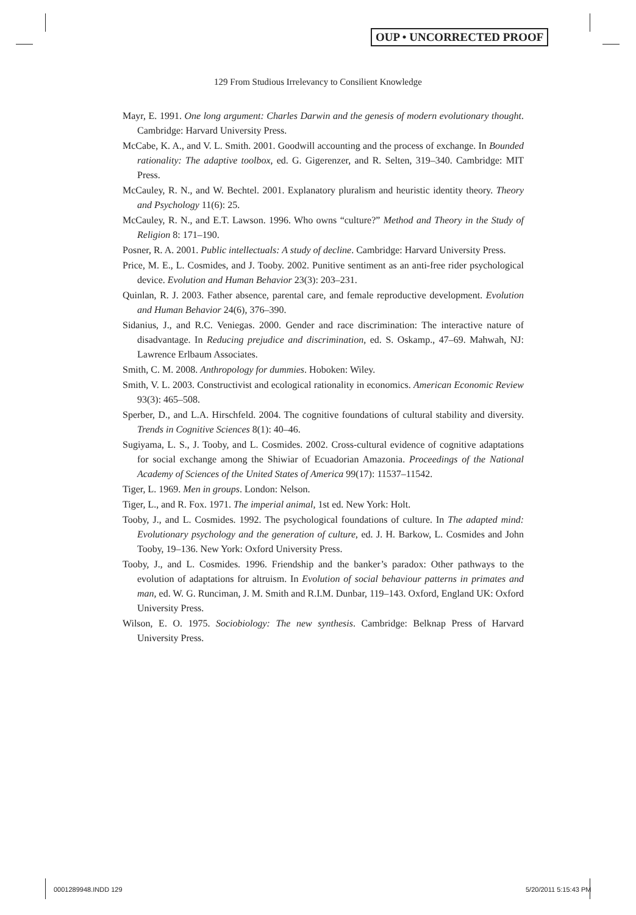OUP • UNCORRECTED PROOF
129 From Studious Irrelevancy to Consilient Knowledge
Mayr, E. 1991. One long argument: Charles Darwin and the genesis of modern evolutionary thought. Cambridge: Harvard University Press.
McCabe, K. A., and V. L. Smith. 2001. Goodwill accounting and the process of exchange. In Bounded rationality: The adaptive toolbox, ed. G. Gigerenzer, and R. Selten, 319–340. Cambridge: MIT Press.
McCauley, R. N., and W. Bechtel. 2001. Explanatory pluralism and heuristic identity theory. Theory and Psychology 11(6): 25.
McCauley, R. N., and E.T. Lawson. 1996. Who owns “culture?” Method and Theory in the Study of Religion 8: 171–190.
Posner, R. A. 2001. Public intellectuals: A study of decline. Cambridge: Harvard University Press.
Price, M. E., L. Cosmides, and J. Tooby. 2002. Punitive sentiment as an anti-free rider psychological device. Evolution and Human Behavior 23(3): 203–231.
Quinlan, R. J. 2003. Father absence, parental care, and female reproductive development. Evolution and Human Behavior 24(6), 376–390.
Sidanius, J., and R.C. Veniegas. 2000. Gender and race discrimination: The interactive nature of disadvantage. In Reducing prejudice and discrimination, ed. S. Oskamp., 47–69. Mahwah, NJ: Lawrence Erlbaum Associates.
Smith, C. M. 2008. Anthropology for dummies. Hoboken: Wiley.
Smith, V. L. 2003. Constructivist and ecological rationality in economics. American Economic Review 93(3): 465–508.
Sperber, D., and L.A. Hirschfeld. 2004. The cognitive foundations of cultural stability and diversity. Trends in Cognitive Sciences 8(1): 40–46.
Sugiyama, L. S., J. Tooby, and L. Cosmides. 2002. Cross-cultural evidence of cognitive adaptations for social exchange among the Shiwiar of Ecuadorian Amazonia. Proceedings of the National Academy of Sciences of the United States of America 99(17): 11537–11542.
Tiger, L. 1969. Men in groups. London: Nelson.
Tiger, L., and R. Fox. 1971. The imperial animal, 1st ed. New York: Holt.
Tooby, J., and L. Cosmides. 1992. The psychological foundations of culture. In The adapted mind: Evolutionary psychology and the generation of culture, ed. J. H. Barkow, L. Cosmides and John Tooby, 19–136. New York: Oxford University Press.
Tooby, J., and L. Cosmides. 1996. Friendship and the banker’s paradox: Other pathways to the evolution of adaptations for altruism. In Evolution of social behaviour patterns in primates and man, ed. W. G. Runciman, J. M. Smith and R.I.M. Dunbar, 119–143. Oxford, England UK: Oxford University Press.
Wilson, E. O. 1975. Sociobiology: The new synthesis. Cambridge: Belknap Press of Harvard University Press.
0001289948.INDD 129 5/20/2011 5:15:43 PM